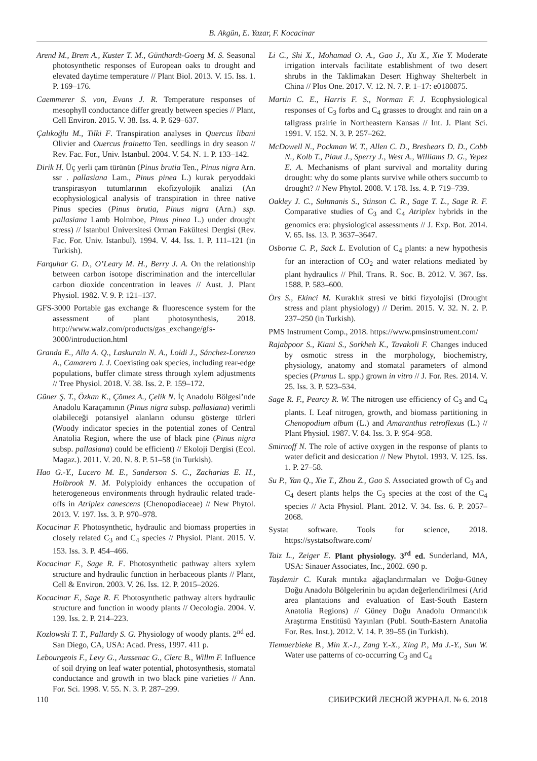B. Akgün, E. Yazar, F. Kocacinar
Arend M., Brem A., Kuster T. M., Günthardt-Goerg M. S. Seasonal photosynthetic responses of European oaks to drought and elevated daytime temperature // Plant Biol. 2013. V. 15. Iss. 1. P. 169–176.
Caemmerer S. von, Evans J. R. Temperature responses of mesophyll conductance differ greatly between species // Plant, Cell Environ. 2015. V. 38. Iss. 4. P. 629–637.
Çalıkoğlu M., Tilki F. Transpiration analyses in Quercus libani Olivier and Ouercus frainetto Ten. seedlings in dry season // Rev. Fac. For., Univ. Istanbul. 2004. V. 54. N. 1. P. 133–142.
Dirik H. Üç yerli çam türünün (Pinus brutia Ten., Pinus nigra Arn. ssr . pallasiana Lam., Pinus pinea L.) kurak peryoddaki transpirasyon tutumlarının ekofizyolojik analizi (An ecophysiological analysis of transpiration in three native Pinus species (Pinus brutia, Pinus nigra (Arn.) ssp. pallasiana Lamb Holmboe, Pinus pinea L.) under drought stress) // İstanbul Üniversitesi Orman Fakültesi Dergisi (Rev. Fac. For. Univ. Istanbul). 1994. V. 44. Iss. 1. P. 111–121 (in Turkish).
Farquhar G. D., O’Leary M. H., Berry J. A. On the relationship between carbon isotope discrimination and the intercellular carbon dioxide concentration in leaves // Aust. J. Plant Physiol. 1982. V. 9. P. 121–137.
GFS-3000 Portable gas exchange & fluorescence system for the assessment of plant photosynthesis, 2018. http://www.walz.com/products/gas_exchange/gfs-3000/introduction.html
Granda E., Alla A. Q., Laskurain N. A., Loidi J., Sánchez-Lorenzo A., Camarero J. J. Coexisting oak species, including rear-edge populations, buffer climate stress through xylem adjustments // Tree Physiol. 2018. V. 38. Iss. 2. P. 159–172.
Güner Ş. T., Özkan K., Çömez A., Çelik N. İç Anadolu Bölgesi’nde Anadolu Karaçamının (Pinus nigra subsp. pallasiana) verimli olabileceği potansiyel alanların odunsu gösterge türleri (Woody indicator species in the potential zones of Central Anatolia Region, where the use of black pine (Pinus nigra subsp. pallasiana) could be efficient) // Ekoloji Dergisi (Ecol. Magaz.). 2011. V. 20. N. 8. P. 51–58 (in Turkish).
Hao G.-Y., Lucero M. E., Sanderson S. C., Zacharias E. H., Holbrook N. M. Polyploidy enhances the occupation of heterogeneous environments through hydraulic related trade-offs in Atriplex canescens (Chenopodiaceae) // New Phytol. 2013. V. 197. Iss. 3. P. 970–978.
Kocacinar F. Photosynthetic, hydraulic and biomass properties in closely related C<sub>3</sub> and C<sub>4</sub> species // Physiol. Plant. 2015. V. 153. Iss. 3. P. 454–466.
Kocacinar F., Sage R. F. Photosynthetic pathway alters xylem structure and hydraulic function in herbaceous plants // Plant, Cell & Environ. 2003. V. 26. Iss. 12. P. 2015–2026.
Kocacinar F., Sage R. F. Photosynthetic pathway alters hydraulic structure and function in woody plants // Oecologia. 2004. V. 139. Iss. 2. P. 214–223.
Kozlowski T. T., Pallardy S. G. Physiology of woody plants. 2<sup>nd</sup> ed. San Diego, CA, USA: Acad. Press, 1997. 411 p.
Lebourgeois F., Levy G., Aussenac G., Clerc B., Willm F. Influence of soil drying on leaf water potential, photosynthesis, stomatal conductance and growth in two black pine varieties // Ann. For. Sci. 1998. V. 55. N. 3. P. 287–299.
Li C., Shi X., Mohamad O. A., Gao J., Xu X., Xie Y. Moderate irrigation intervals facilitate establishment of two desert shrubs in the Taklimakan Desert Highway Shelterbelt in China // Plos One. 2017. V. 12. N. 7. P. 1–17: e0180875.
Martin C. E., Harris F. S., Norman F. J. Ecophysiological responses of C<sub>3</sub> forbs and C<sub>4</sub> grasses to drought and rain on a tallgrass prairie in Northeastern Kansas // Int. J. Plant Sci. 1991. V. 152. N. 3. P. 257–262.
McDowell N., Pockman W. T., Allen C. D., Breshears D. D., Cobb N., Kolb T., Plaut J., Sperry J., West A., Williams D. G., Yepez E. A. Mechanisms of plant survival and mortality during drought: why do some plants survive while others succumb to drought? // New Phytol. 2008. V. 178. Iss. 4. P. 719–739.
Oakley J. C., Sultmanis S., Stinson C. R., Sage T. L., Sage R. F. Comparative studies of C<sub>3</sub> and C<sub>4</sub> Atriplex hybrids in the genomics era: physiological assessments // J. Exp. Bot. 2014. V. 65. Iss. 13. P. 3637–3647.
Osborne C. P., Sack L. Evolution of C<sub>4</sub> plants: a new hypothesis for an interaction of CO<sub>2</sub> and water relations mediated by plant hydraulics // Phil. Trans. R. Soc. B. 2012. V. 367. Iss. 1588. P. 583–600.
Örs S., Ekinci M. Kuraklık stresi ve bitki fizyolojisi (Drought stress and plant physiology) // Derim. 2015. V. 32. N. 2. P. 237–250 (in Turkish).
PMS Instrument Comp., 2018. https://www.pmsinstrument.com/
Rajabpoor S., Kiani S., Sorkheh K., Tavakoli F. Changes induced by osmotic stress in the morphology, biochemistry, physiology, anatomy and stomatal parameters of almond species (Prunus L. spp.) grown in vitro // J. For. Res. 2014. V. 25. Iss. 3. P. 523–534.
Sage R. F., Pearcy R. W. The nitrogen use efficiency of C<sub>3</sub> and C<sub>4</sub> plants. I. Leaf nitrogen, growth, and biomass partitioning in Chenopodium album (L.) and Amaranthus retroflexus (L.) // Plant Physiol. 1987. V. 84. Iss. 3. P. 954–958.
Smirnoff N. The role of active oxygen in the response of plants to water deficit and desiccation // New Phytol. 1993. V. 125. Iss. 1. P. 27–58.
Su P., Yan Q., Xie T., Zhou Z., Gao S. Associated growth of C<sub>3</sub> and C<sub>4</sub> desert plants helps the C<sub>3</sub> species at the cost of the C<sub>4</sub> species // Acta Physiol. Plant. 2012. V. 34. Iss. 6. P. 2057–2068.
Systat software. Tools for science, 2018. https://systatsoftware.com/
Taiz L., Zeiger E. Plant physiology. 3<sup>rd</sup> ed. Sunderland, MA, USA: Sinauer Associates, Inc., 2002. 690 p.
Taşdemir C. Kurak mıntıka ağaçlandırmaları ve Doğu-Güney Doğu Anadolu Bölgelerinin bu açıdan değerlendirilmesi (Arid area plantations and evaluation of East-South Eastern Anatolia Regions) // Güney Doğu Anadolu Ormancılık Araştırma Enstitüsü Yayınları (Publ. South-Eastern Anatolia For. Res. Inst.). 2012. V. 14. P. 39–55 (in Turkish).
Tiemuerbieke B., Min X.-J., Zang Y.-X., Xing P., Ma J.-Y., Sun W. Water use patterns of co-occurring C<sub>3</sub> and C<sub>4</sub>
110 СИБИРСКИЙ ЛЕСНОЙ ЖУРНАЛ. № 6. 2018